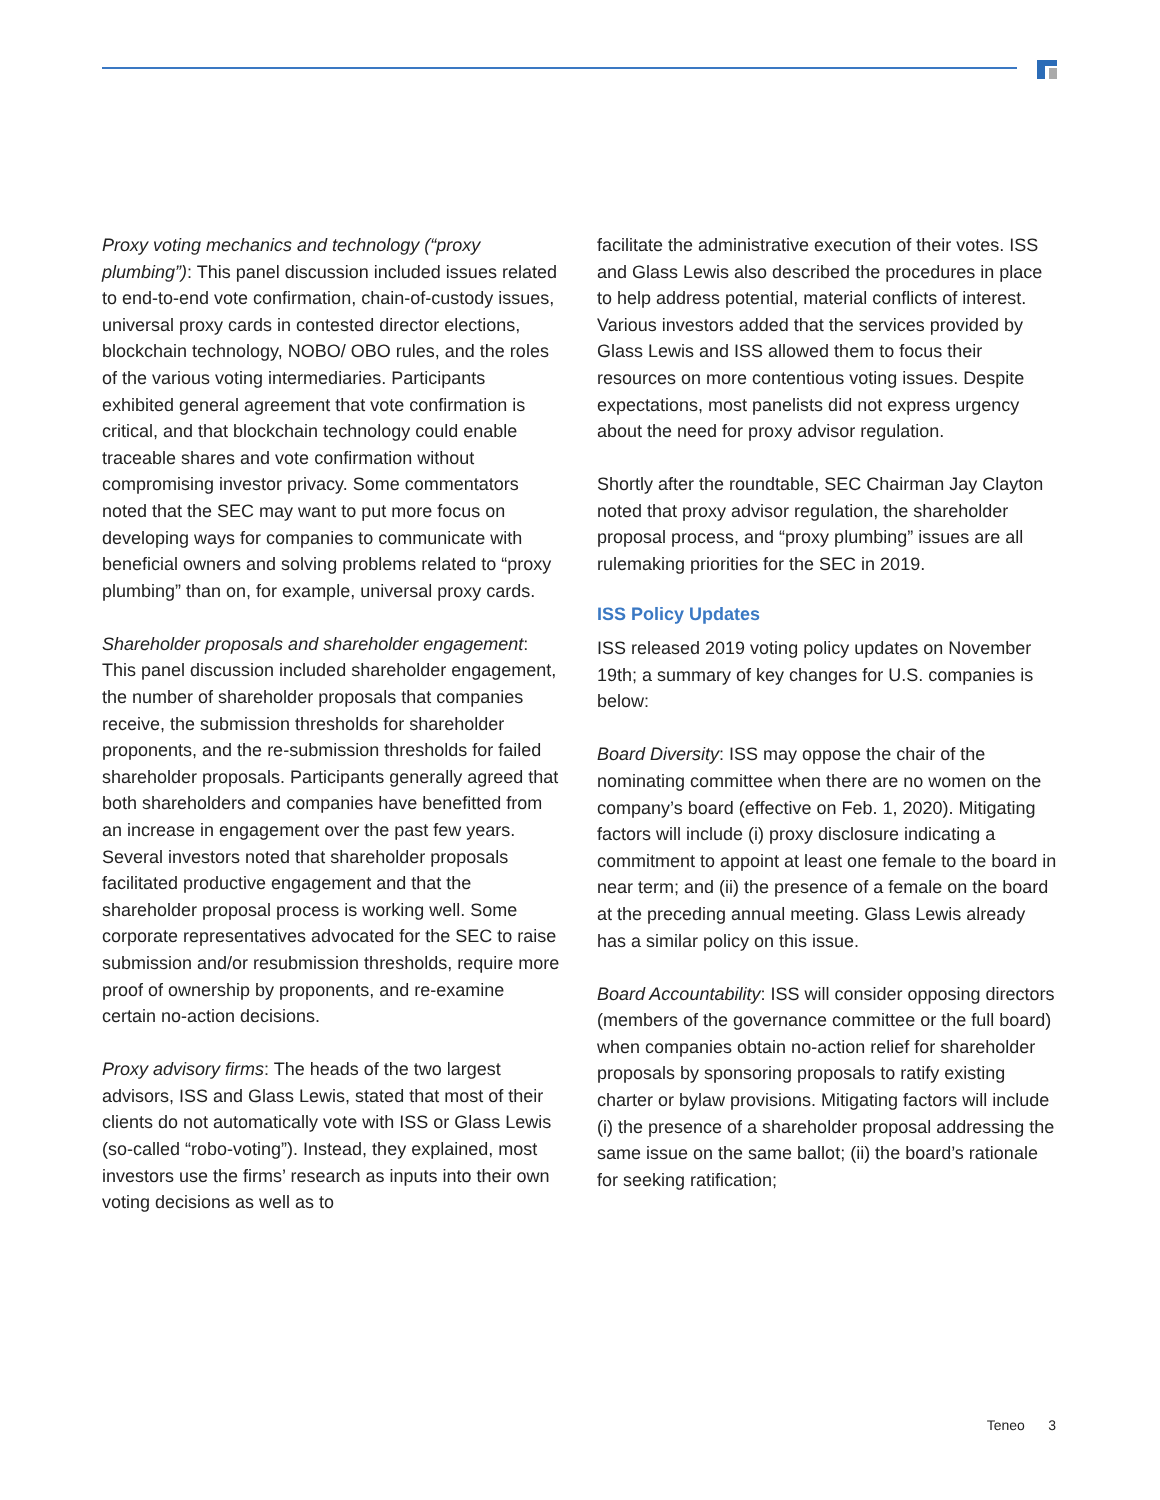Proxy voting mechanics and technology (“proxy plumbing”): This panel discussion included issues related to end-to-end vote confirmation, chain-of-custody issues, universal proxy cards in contested director elections, blockchain technology, NOBO/ OBO rules, and the roles of the various voting intermediaries. Participants exhibited general agreement that vote confirmation is critical, and that blockchain technology could enable traceable shares and vote confirmation without compromising investor privacy. Some commentators noted that the SEC may want to put more focus on developing ways for companies to communicate with beneficial owners and solving problems related to “proxy plumbing” than on, for example, universal proxy cards.
Shareholder proposals and shareholder engagement: This panel discussion included shareholder engagement, the number of shareholder proposals that companies receive, the submission thresholds for shareholder proponents, and the re-submission thresholds for failed shareholder proposals. Participants generally agreed that both shareholders and companies have benefitted from an increase in engagement over the past few years. Several investors noted that shareholder proposals facilitated productive engagement and that the shareholder proposal process is working well. Some corporate representatives advocated for the SEC to raise submission and/or resubmission thresholds, require more proof of ownership by proponents, and re-examine certain no-action decisions.
Proxy advisory firms: The heads of the two largest advisors, ISS and Glass Lewis, stated that most of their clients do not automatically vote with ISS or Glass Lewis (so-called “robo-voting”). Instead, they explained, most investors use the firms’ research as inputs into their own voting decisions as well as to
facilitate the administrative execution of their votes. ISS and Glass Lewis also described the procedures in place to help address potential, material conflicts of interest. Various investors added that the services provided by Glass Lewis and ISS allowed them to focus their resources on more contentious voting issues. Despite expectations, most panelists did not express urgency about the need for proxy advisor regulation.
Shortly after the roundtable, SEC Chairman Jay Clayton noted that proxy advisor regulation, the shareholder proposal process, and “proxy plumbing” issues are all rulemaking priorities for the SEC in 2019.
ISS Policy Updates
ISS released 2019 voting policy updates on November 19th; a summary of key changes for U.S. companies is below:
Board Diversity: ISS may oppose the chair of the nominating committee when there are no women on the company’s board (effective on Feb. 1, 2020). Mitigating factors will include (i) proxy disclosure indicating a commitment to appoint at least one female to the board in near term; and (ii) the presence of a female on the board at the preceding annual meeting. Glass Lewis already has a similar policy on this issue.
Board Accountability: ISS will consider opposing directors (members of the governance committee or the full board) when companies obtain no-action relief for shareholder proposals by sponsoring proposals to ratify existing charter or bylaw provisions. Mitigating factors will include (i) the presence of a shareholder proposal addressing the same issue on the same ballot; (ii) the board’s rationale for seeking ratification;
Teneo 3